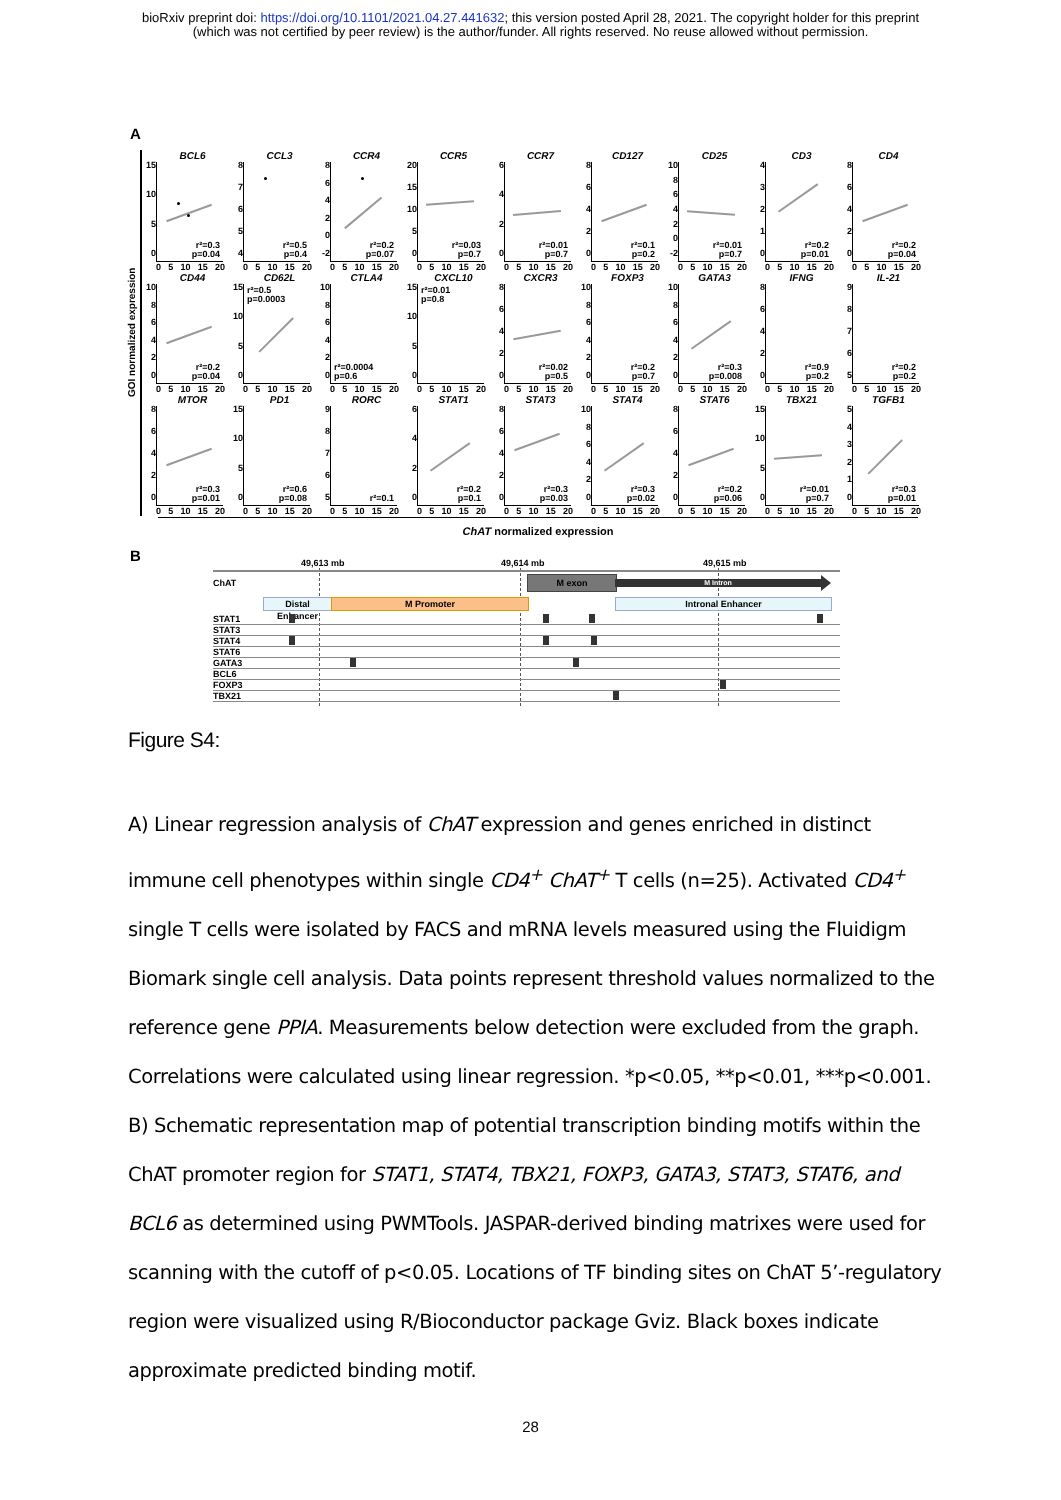bioRxiv preprint doi: https://doi.org/10.1101/2021.04.27.441632; this version posted April 28, 2021. The copyright holder for this preprint
(which was not certified by peer review) is the author/funder. All rights reserved. No reuse allowed without permission.
A
GOI normalized expression
15
10
50
BCL6
r²=0.3
p=0.04
0 5 10 15 20
87654
CCL3
r²=0.5
p=0.4
0 5 10 15 20
86420
-2
CCR4
r²=0.2
p=0.07
0 5 10 15 20
20
15
10
50
CCR5
r²=0.03
p=0.7
0 5 10 15 20
6420
CCR7
r²=0.01
p=0.7
0 5 10 15 20
86420
CD127
r²=0.1
p=0.2
0 5 10 15 20
10
86420
-2
CD25
r²=0.01
p=0.7
0 5 10 15 20
43210
CD3
r²=0.2
p=0.01
0 5 10 15 20
86420
CD4
r²=0.2
p=0.04
0 5 10 15 20
10
86420
CD44
r²=0.2
p=0.04
0 5 10 15 20
15
10
50
CD62L
r²=0.5
p=0.0003
0 5 10 15 20
10
86420
CTLA4
r²=0.0004
p=0.6
0 5 10 15 20
15
10
50
CXCL10
r²=0.01
p=0.8
0 5 10 15 20
86420
CXCR3
r²=0.02
p=0.5
0 5 10 15 20
10
86420
FOXP3
r²=0.2
p=0.7
0 5 10 15 20
10
86420
GATA3
r²=0.3
p=0.008
0 5 10 15 20
86420
IFNG
r²=0.9
p=0.2
0 5 10 15 20
98765
IL-21
r²=0.2
p=0.2
0 5 10 15 20
86420
MTOR
r²=0.3
p=0.01
0 5 10 15 20
15
10
50
PD1
r²=0.6
p=0.08
0 5 10 15 20
98765
RORC
r²=0.1
0 5 10 15 20
6420
STAT1
r²=0.2
p=0.1
0 5 10 15 20
86420
STAT3
r²=0.3
p=0.03
0 5 10 15 20
10
86420
STAT4
r²=0.3
p=0.02
0 5 10 15 20
86420
STAT6
r²=0.2
p=0.06
0 5 10 15 20
15
10
50
TBX21
r²=0.01
p=0.7
0 5 10 15 20
543210
TGFB1
r²=0.3
p=0.01
0 5 10 15 20
ChAT normalized expression
B
49,613 mb 49,614 mb 49,615 mb
ChAT M exon M Intron
Distal Enhancer M Promoter Intronal Enhancer
STAT1
STAT3
STAT4
STAT6
GATA3
BCL6
FOXP3
TBX21
Figure S4:
A) Linear regression analysis of ChAT expression and genes enriched in distinct immune cell phenotypes within single CD4<sup>+</sup> ChAT<sup>+</sup> T cells (n=25). Activated CD4<sup>+</sup> single T cells were isolated by FACS and mRNA levels measured using the Fluidigm Biomark single cell analysis. Data points represent threshold values normalized to the reference gene PPIA. Measurements below detection were excluded from the graph. Correlations were calculated using linear regression. *p<0.05, **p<0.01, ***p<0.001. B) Schematic representation map of potential transcription binding motifs within the ChAT promoter region for STAT1, STAT4, TBX21, FOXP3, GATA3, STAT3, STAT6, and BCL6 as determined using PWMTools. JASPAR-derived binding matrixes were used for scanning with the cutoff of p<0.05. Locations of TF binding sites on ChAT 5’-regulatory region were visualized using R/Bioconductor package Gviz. Black boxes indicate approximate predicted binding motif.
28